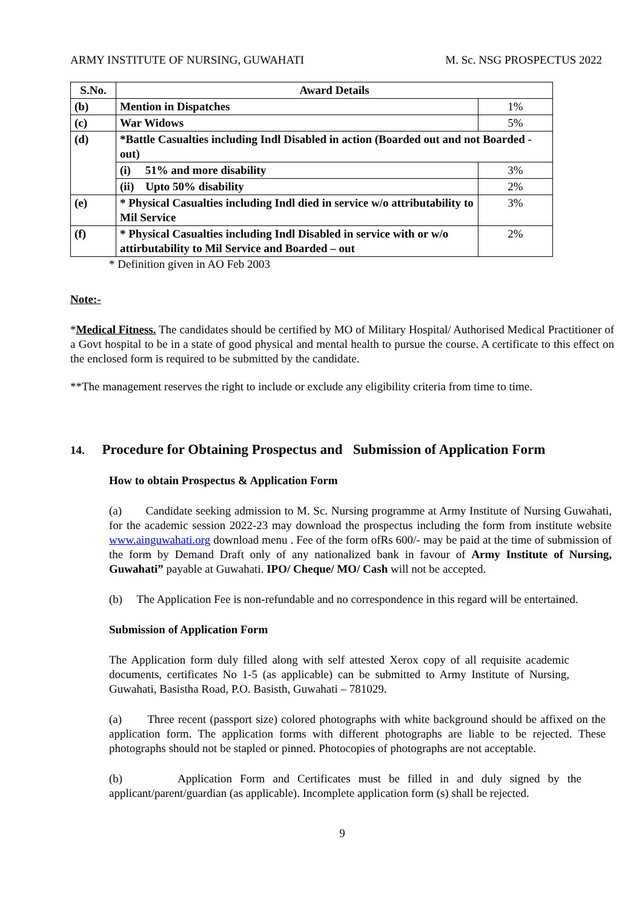ARMY INSTITUTE OF NURSING, GUWAHATI M. Sc. NSG PROSPECTUS 2022
| S.No. | Award Details | |
| --- | --- | --- |
| (b) | Mention in Dispatches | 1% |
| (c) | War Widows | 5% |
| (d) | *Battle Casualties including Indl Disabled in action (Boarded out and not Boarded - out) | |
| | (i) 51% and more disability | 3% |
| | (ii) Upto 50% disability | 2% |
| (e) | * Physical Casualties including Indl died in service w/o attributability to Mil Service | 3% |
| (f) | * Physical Casualties including Indl Disabled in service with or w/o attirbutability to Mil Service and Boarded – out | 2% |
* Definition given in AO Feb 2003
Note:-
*Medical Fitness. The candidates should be certified by MO of Military Hospital/ Authorised Medical Practitioner of a Govt hospital to be in a state of good physical and mental health to pursue the course. A certificate to this effect on the enclosed form is required to be submitted by the candidate.
**The management reserves the right to include or exclude any eligibility criteria from time to time.
14. Procedure for Obtaining Prospectus and Submission of Application Form
How to obtain Prospectus & Application Form
(a) Candidate seeking admission to M. Sc. Nursing programme at Army Institute of Nursing Guwahati, for the academic session 2022-23 may download the prospectus including the form from institute website www.ainguwahati.org download menu . Fee of the form ofRs 600/- may be paid at the time of submission of the form by Demand Draft only of any nationalized bank in favour of Army Institute of Nursing, Guwahati” payable at Guwahati. IPO/ Cheque/ MO/ Cash will not be accepted.
(b) The Application Fee is non-refundable and no correspondence in this regard will be entertained.
Submission of Application Form
The Application form duly filled along with self attested Xerox copy of all requisite academic documents, certificates No 1-5 (as applicable) can be submitted to Army Institute of Nursing, Guwahati, Basistha Road, P.O. Basisth, Guwahati – 781029.
(a) Three recent (passport size) colored photographs with white background should be affixed on the application form. The application forms with different photographs are liable to be rejected. These photographs should not be stapled or pinned. Photocopies of photographs are not acceptable.
(b) Application Form and Certificates must be filled in and duly signed by the applicant/parent/guardian (as applicable). Incomplete application form (s) shall be rejected.
9